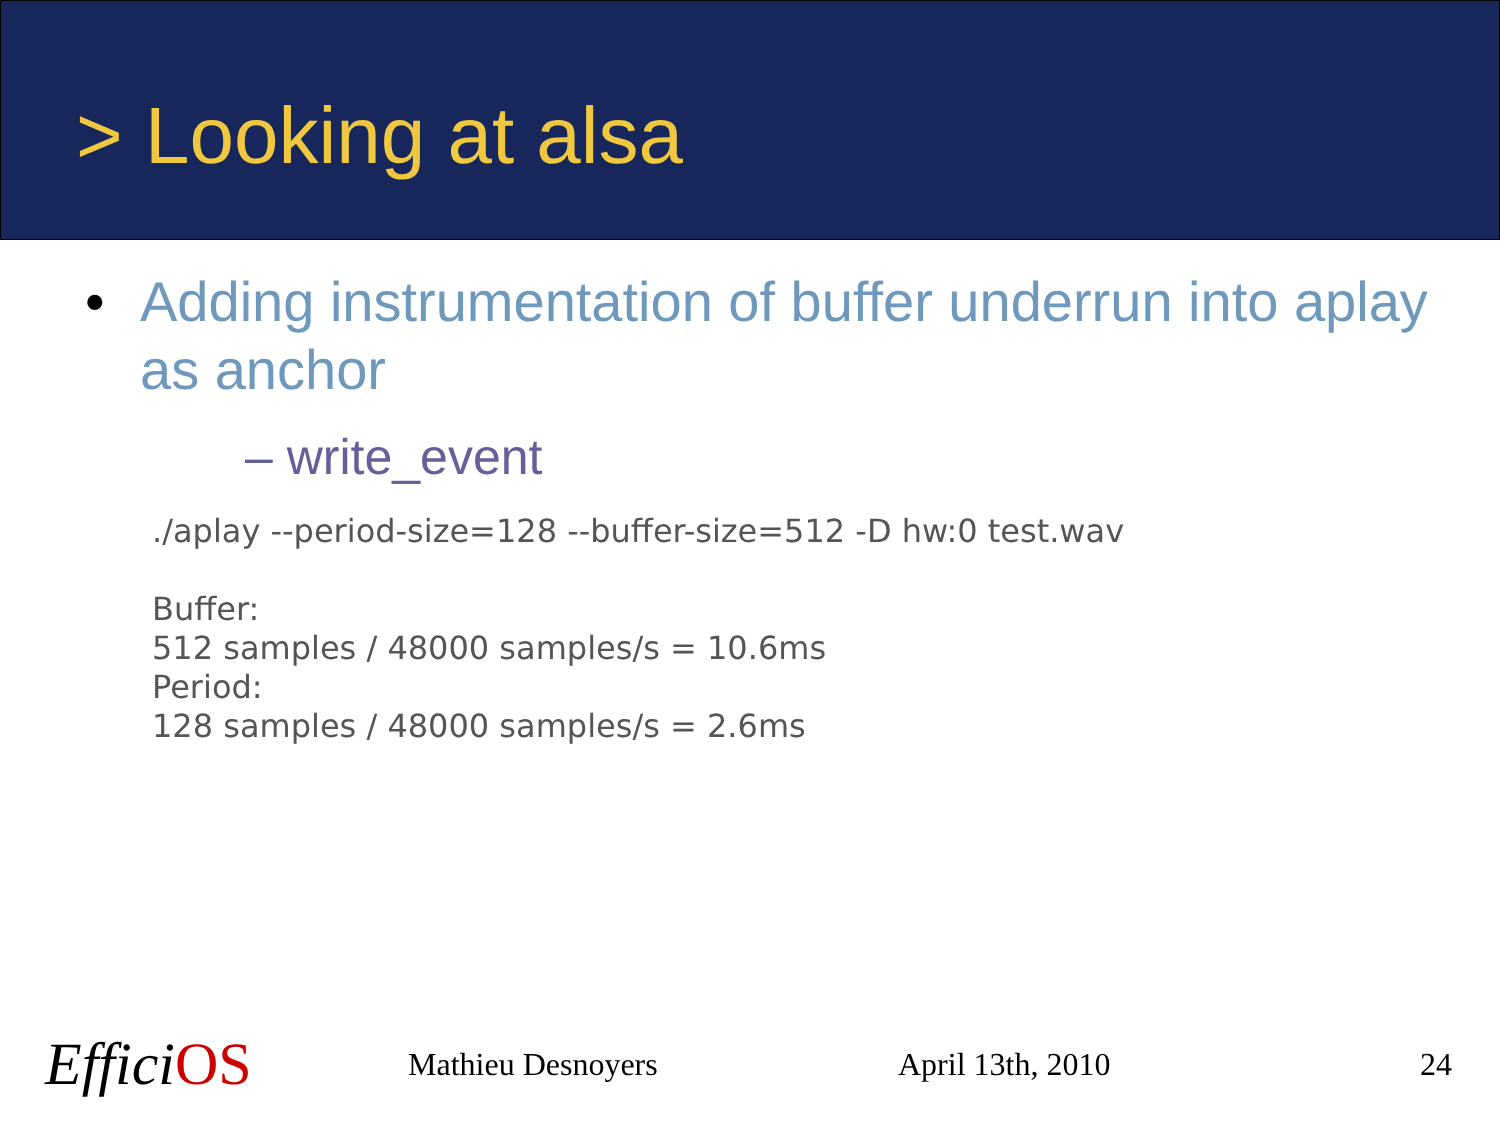> Looking at alsa
• Adding instrumentation of buffer underrun into aplay as anchor
– write_event
./aplay --period-size=128 --buffer-size=512 -D hw:0 test.wav
Buffer:
512 samples / 48000 samples/s = 10.6ms
Period:
128 samples / 48000 samples/s = 2.6ms
EfficiOS Mathieu Desnoyers April 13th, 2010 24